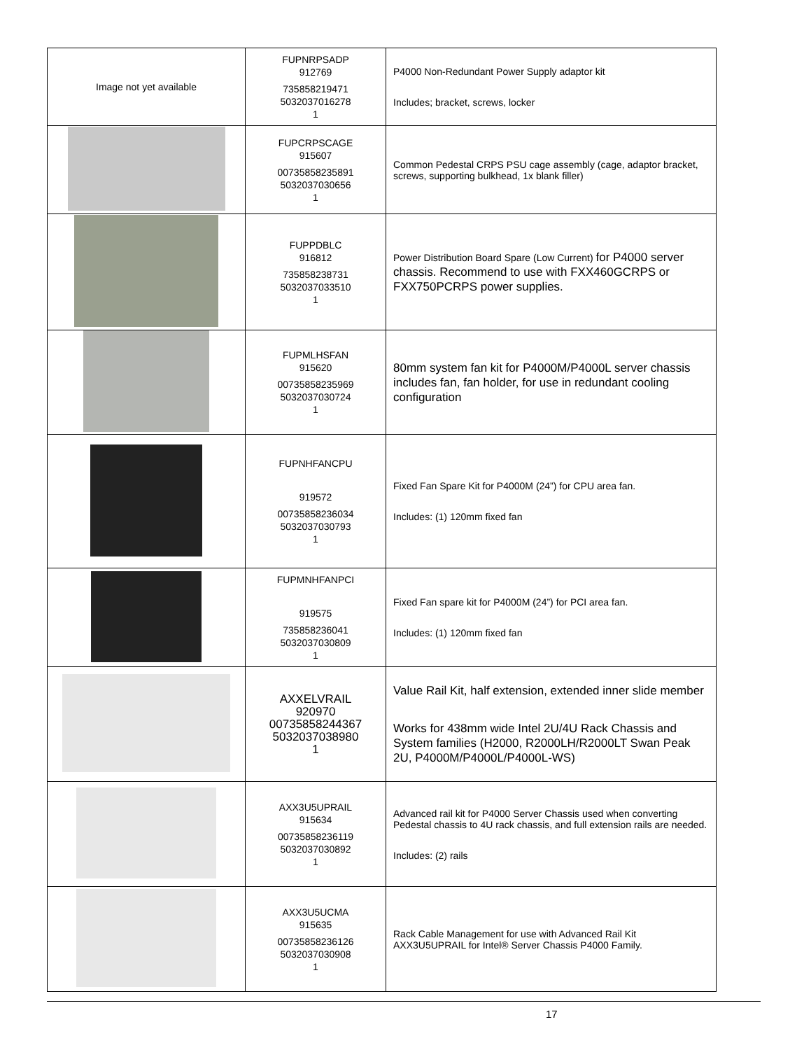| Image not yet available | FUPNRPSADP 912769 735858219471 5032037016278 1 | P4000 Non-Redundant Power Supply adaptor kit Includes; bracket, screws, locker |
| | FUPCRPSCAGE 915607 00735858235891 5032037030656 1 | Common Pedestal CRPS PSU cage assembly (cage, adaptor bracket, screws, supporting bulkhead, 1x blank filler) |
| | FUPPDBLC 916812 735858238731 5032037033510 1 | Power Distribution Board Spare (Low Current) for P4000 server chassis. Recommend to use with FXX460GCRPS or FXX750PCRPS power supplies. |
| | FUPMLHSFAN 915620 00735858235969 5032037030724 1 | 80mm system fan kit for P4000M/P4000L server chassis includes fan, fan holder, for use in redundant cooling configuration |
| | FUPNHFANCPU 919572 00735858236034 5032037030793 1 | Fixed Fan Spare Kit for P4000M (24”) for CPU area fan. Includes: (1) 120mm fixed fan |
| | FUPMNHFANPCI 919575 735858236041 5032037030809 1 | Fixed Fan spare kit for P4000M (24”) for PCI area fan. Includes: (1) 120mm fixed fan |
| | AXXELVRAIL 920970 00735858244367 5032037038980 1 | Value Rail Kit, half extension, extended inner slide member Works for 438mm wide Intel 2U/4U Rack Chassis and System families (H2000, R2000LH/R2000LT Swan Peak 2U, P4000M/P4000L/P4000L-WS) |
| | AXX3U5UPRAIL 915634 00735858236119 5032037030892 1 | Advanced rail kit for P4000 Server Chassis used when converting Pedestal chassis to 4U rack chassis, and full extension rails are needed. Includes: (2) rails |
| | AXX3U5UCMA 915635 00735858236126 5032037030908 1 | Rack Cable Management for use with Advanced Rail Kit AXX3U5UPRAIL for Intel® Server Chassis P4000 Family. |
17